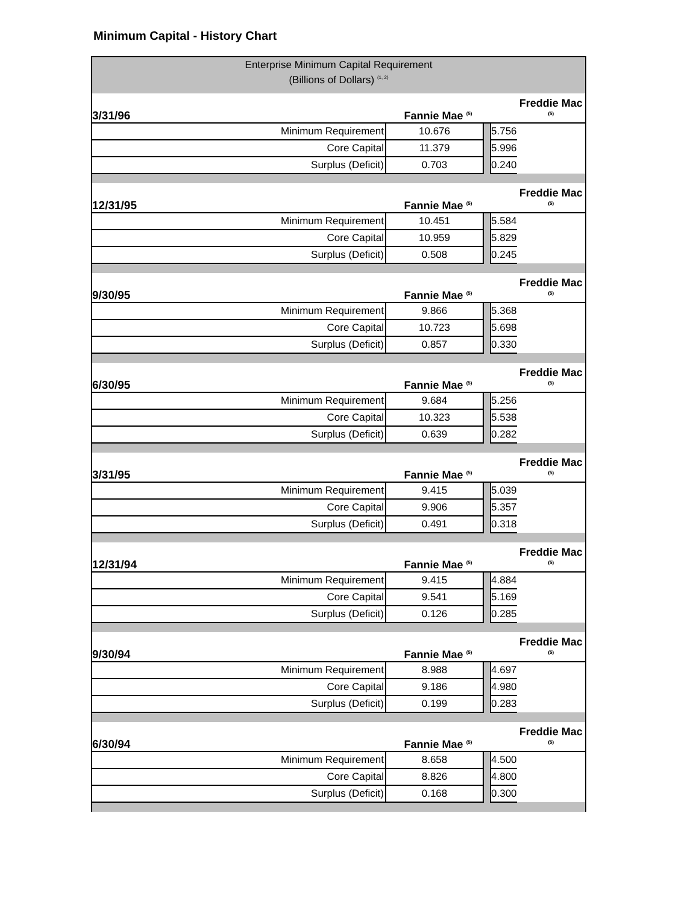Minimum Capital - History Chart
| Enterprise Minimum Capital Requirement (Billions of Dollars) <sup>(1, 2)</sup> | | | | |
| 3/31/96 | Fannie Mae <sup>(5)</sup> | | | Freddie Mac <sup>(5)</sup> |
| Minimum Requirement | 10.676 | | 5.756 | |
| Core Capital | 11.379 | | 5.996 | |
| Surplus (Deficit) | 0.703 | | 0.240 | |
| 12/31/95 | Fannie Mae <sup>(5)</sup> | | | Freddie Mac <sup>(5)</sup> |
| Minimum Requirement | 10.451 | | 5.584 | |
| Core Capital | 10.959 | | 5.829 | |
| Surplus (Deficit) | 0.508 | | 0.245 | |
| 9/30/95 | Fannie Mae <sup>(5)</sup> | | | Freddie Mac <sup>(5)</sup> |
| Minimum Requirement | 9.866 | | 5.368 | |
| Core Capital | 10.723 | | 5.698 | |
| Surplus (Deficit) | 0.857 | | 0.330 | |
| 6/30/95 | Fannie Mae <sup>(5)</sup> | | | Freddie Mac <sup>(5)</sup> |
| Minimum Requirement | 9.684 | | 5.256 | |
| Core Capital | 10.323 | | 5.538 | |
| Surplus (Deficit) | 0.639 | | 0.282 | |
| 3/31/95 | Fannie Mae <sup>(5)</sup> | | | Freddie Mac <sup>(5)</sup> |
| Minimum Requirement | 9.415 | | 5.039 | |
| Core Capital | 9.906 | | 5.357 | |
| Surplus (Deficit) | 0.491 | | 0.318 | |
| 12/31/94 | Fannie Mae <sup>(5)</sup> | | | Freddie Mac <sup>(5)</sup> |
| Minimum Requirement | 9.415 | | 4.884 | |
| Core Capital | 9.541 | | 5.169 | |
| Surplus (Deficit) | 0.126 | | 0.285 | |
| 9/30/94 | Fannie Mae <sup>(5)</sup> | | | Freddie Mac <sup>(5)</sup> |
| Minimum Requirement | 8.988 | | 4.697 | |
| Core Capital | 9.186 | | 4.980 | |
| Surplus (Deficit) | 0.199 | | 0.283 | |
| 6/30/94 | Fannie Mae <sup>(5)</sup> | | | Freddie Mac <sup>(5)</sup> |
| Minimum Requirement | 8.658 | | 4.500 | |
| Core Capital | 8.826 | | 4.800 | |
| Surplus (Deficit) | 0.168 | | 0.300 | |